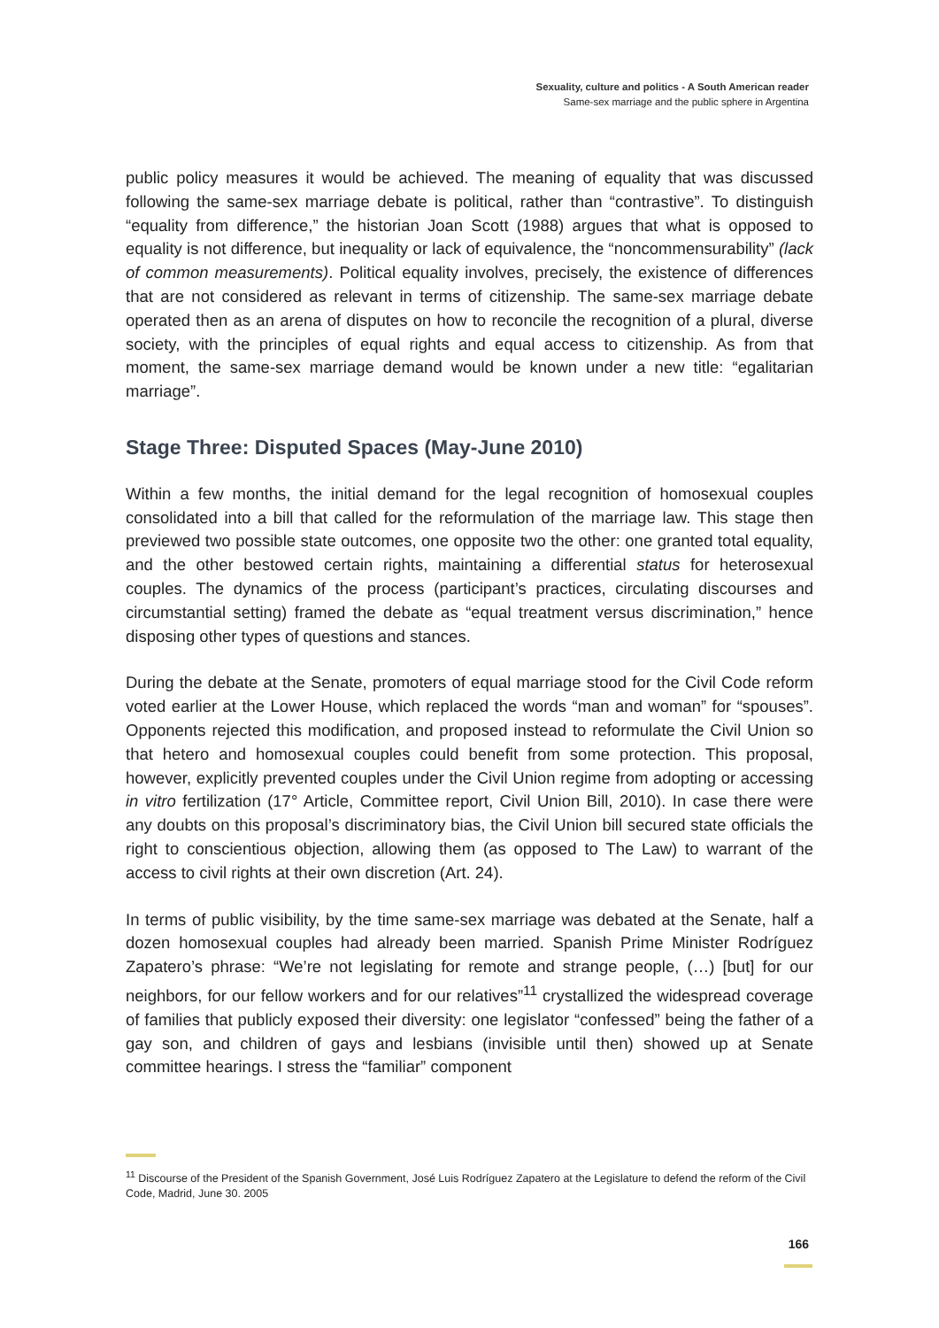Sexuality, culture and politics - A South American reader
Same-sex marriage and the public sphere in Argentina
public policy measures it would be achieved. The meaning of equality that was discussed following the same-sex marriage debate is political, rather than “contrastive”. To distinguish “equality from difference,” the historian Joan Scott (1988) argues that what is opposed to equality is not difference, but inequality or lack of equivalence, the “noncommensurability” (lack of common measurements). Political equality involves, precisely, the existence of differences that are not considered as relevant in terms of citizenship. The same-sex marriage debate operated then as an arena of disputes on how to reconcile the recognition of a plural, diverse society, with the principles of equal rights and equal access to citizenship. As from that moment, the same-sex marriage demand would be known under a new title: “egalitarian marriage”.
Stage Three: Disputed Spaces (May-June 2010)
Within a few months, the initial demand for the legal recognition of homosexual couples consolidated into a bill that called for the reformulation of the marriage law. This stage then previewed two possible state outcomes, one opposite two the other: one granted total equality, and the other bestowed certain rights, maintaining a differential status for heterosexual couples. The dynamics of the process (participant’s practices, circulating discourses and circumstantial setting) framed the debate as “equal treatment versus discrimination,” hence disposing other types of questions and stances.
During the debate at the Senate, promoters of equal marriage stood for the Civil Code reform voted earlier at the Lower House, which replaced the words “man and woman” for “spouses”. Opponents rejected this modification, and proposed instead to reformulate the Civil Union so that hetero and homosexual couples could benefit from some protection. This proposal, however, explicitly prevented couples under the Civil Union regime from adopting or accessing in vitro fertilization (17° Article, Committee report, Civil Union Bill, 2010). In case there were any doubts on this proposal’s discriminatory bias, the Civil Union bill secured state officials the right to conscientious objection, allowing them (as opposed to The Law) to warrant of the access to civil rights at their own discretion (Art. 24).
In terms of public visibility, by the time same-sex marriage was debated at the Senate, half a dozen homosexual couples had already been married. Spanish Prime Minister Rodríguez Zapatero’s phrase: “We’re not legislating for remote and strange people, (…) [but] for our neighbors, for our fellow workers and for our relatives”<sup>11</sup> crystallized the widespread coverage of families that publicly exposed their diversity: one legislator “confessed” being the father of a gay son, and children of gays and lesbians (invisible until then) showed up at Senate committee hearings. I stress the “familiar” component
<sup>11</sup> Discourse of the President of the Spanish Government, José Luis Rodríguez Zapatero at the Legislature to defend the reform of the Civil Code, Madrid, June 30. 2005
166